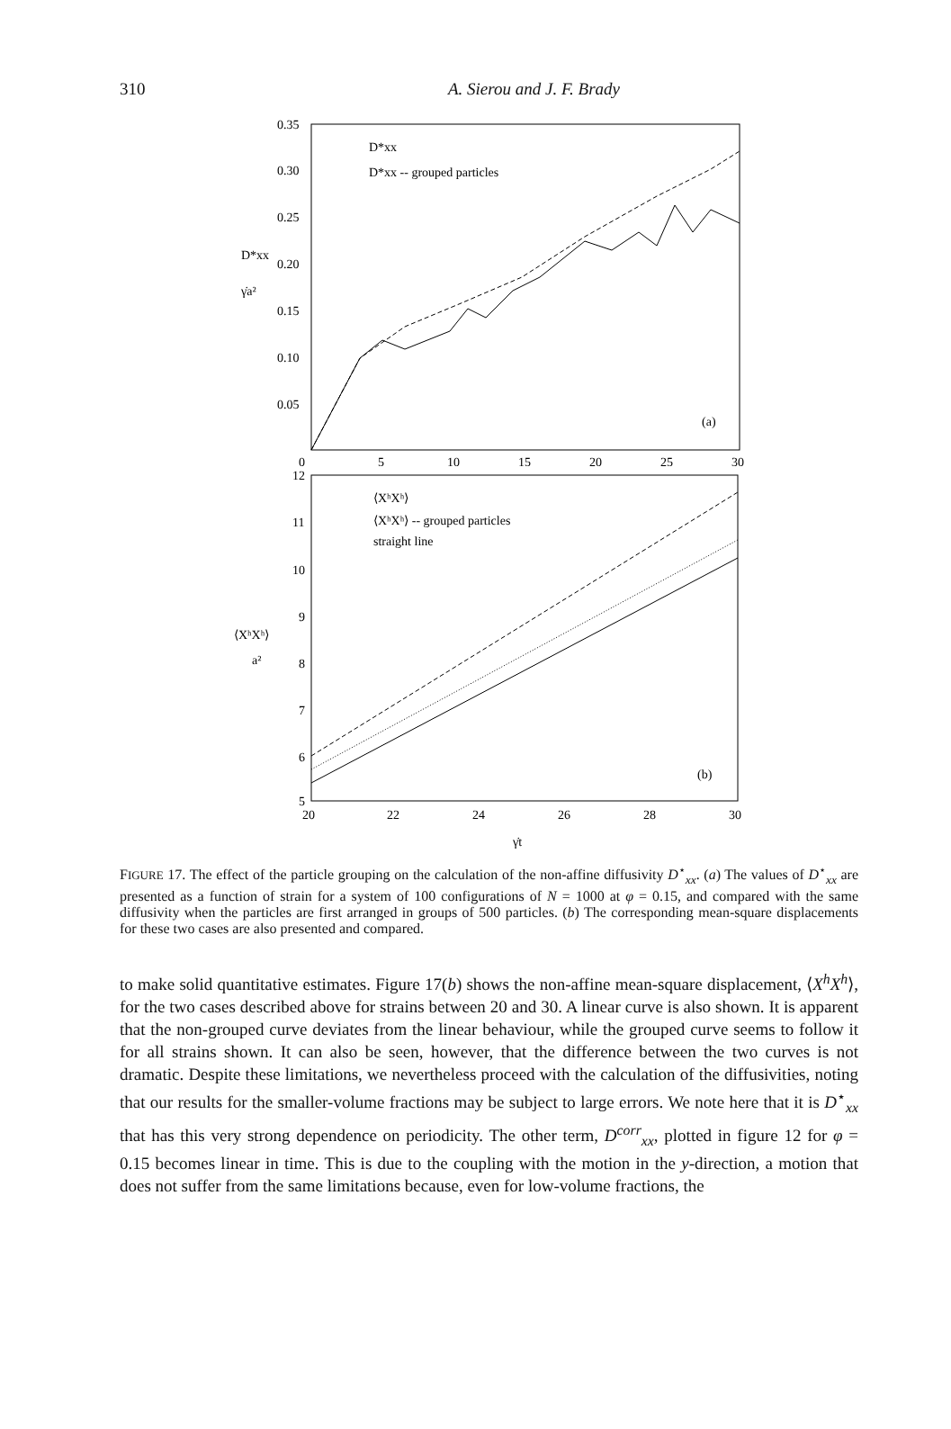310
A. Sierou and J. F. Brady
0.35
0.30
0.25
0.20
0.15
0.10
0.05
0
5
10
15
20
25
30
D*xx
γ̇a²
D*xx
D*xx -- grouped particles
(a)
12
11
10
9
8
7
6
5
20
22
24
26
28
30
⟨XʰXʰ⟩
a²
⟨XʰXʰ⟩
⟨XʰXʰ⟩ -- grouped particles
straight line
γ̇t
(b)
FIGURE 17. The effect of the particle grouping on the calculation of the non-affine diffusivity D<sup>⋆</sup><sub>xx</sub>. (a) The values of D<sup>⋆</sup><sub>xx</sub> are presented as a function of strain for a system of 100 configurations of N = 1000 at φ = 0.15, and compared with the same diffusivity when the particles are first arranged in groups of 500 particles. (b) The corresponding mean-square displacements for these two cases are also presented and compared.
to make solid quantitative estimates. Figure 17(b) shows the non-affine mean-square displacement, ⟨X<sup>h</sup>X<sup>h</sup>⟩, for the two cases described above for strains between 20 and 30. A linear curve is also shown. It is apparent that the non-grouped curve deviates from the linear behaviour, while the grouped curve seems to follow it for all strains shown. It can also be seen, however, that the difference between the two curves is not dramatic. Despite these limitations, we nevertheless proceed with the calculation of the diffusivities, noting that our results for the smaller-volume fractions may be subject to large errors. We note here that it is D<sup>⋆</sup><sub>xx</sub> that has this very strong dependence on periodicity. The other term, D<sup>corr</sup><sub>xx</sub>, plotted in figure 12 for φ = 0.15 becomes linear in time. This is due to the coupling with the motion in the y-direction, a motion that does not suffer from the same limitations because, even for low-volume fractions, the